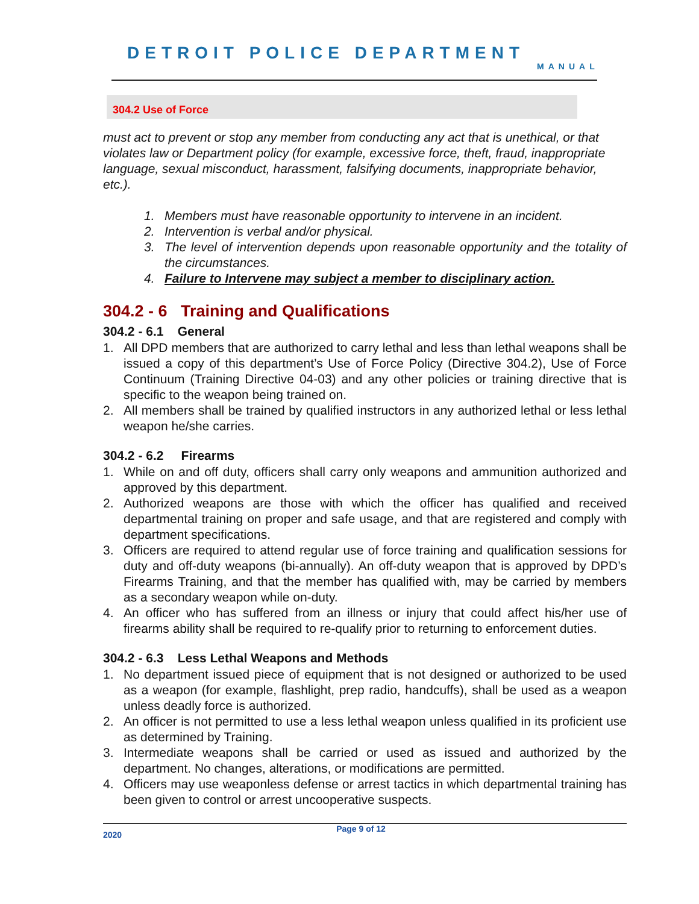DETROIT POLICE DEPARTMENT MANUAL
304.2 Use of Force
must act to prevent or stop any member from conducting any act that is unethical, or that violates law or Department policy (for example, excessive force, theft, fraud, inappropriate language, sexual misconduct, harassment, falsifying documents, inappropriate behavior, etc.).
1. Members must have reasonable opportunity to intervene in an incident.
2. Intervention is verbal and/or physical.
3. The level of intervention depends upon reasonable opportunity and the totality of the circumstances.
4. Failure to Intervene may subject a member to disciplinary action.
304.2 - 6 Training and Qualifications
304.2 - 6.1 General
1. All DPD members that are authorized to carry lethal and less than lethal weapons shall be issued a copy of this department’s Use of Force Policy (Directive 304.2), Use of Force Continuum (Training Directive 04-03) and any other policies or training directive that is specific to the weapon being trained on.
2. All members shall be trained by qualified instructors in any authorized lethal or less lethal weapon he/she carries.
304.2 - 6.2 Firearms
1. While on and off duty, officers shall carry only weapons and ammunition authorized and approved by this department.
2. Authorized weapons are those with which the officer has qualified and received departmental training on proper and safe usage, and that are registered and comply with department specifications.
3. Officers are required to attend regular use of force training and qualification sessions for duty and off-duty weapons (bi-annually). An off-duty weapon that is approved by DPD’s Firearms Training, and that the member has qualified with, may be carried by members as a secondary weapon while on-duty.
4. An officer who has suffered from an illness or injury that could affect his/her use of firearms ability shall be required to re-qualify prior to returning to enforcement duties.
304.2 - 6.3 Less Lethal Weapons and Methods
1. No department issued piece of equipment that is not designed or authorized to be used as a weapon (for example, flashlight, prep radio, handcuffs), shall be used as a weapon unless deadly force is authorized.
2. An officer is not permitted to use a less lethal weapon unless qualified in its proficient use as determined by Training.
3. Intermediate weapons shall be carried or used as issued and authorized by the department. No changes, alterations, or modifications are permitted.
4. Officers may use weaponless defense or arrest tactics in which departmental training has been given to control or arrest uncooperative suspects.
2020 Page 9 of 12